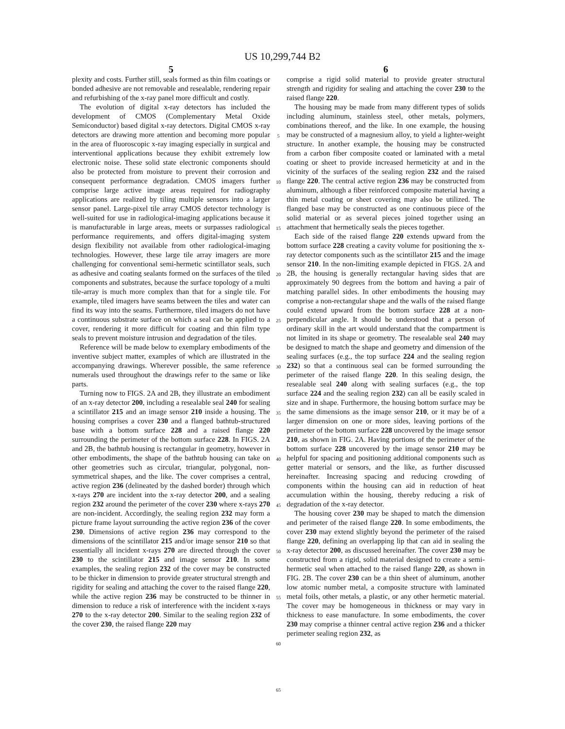US 10,299,744 B2
5
plexity and costs. Further still, seals formed as thin film coatings or bonded adhesive are not removable and resealable, rendering repair and refurbishing of the x-ray panel more difficult and costly.
The evolution of digital x-ray detectors has included the development of CMOS (Complementary Metal Oxide Semiconductor) based digital x-ray detectors. Digital CMOS x-ray detectors are drawing more attention and becoming more popular in the area of fluoroscopic x-ray imaging especially in surgical and interventional applications because they exhibit extremely low electronic noise. These solid state electronic components should also be protected from moisture to prevent their corrosion and consequent performance degradation. CMOS imagers further comprise large active image areas required for radiography applications are realized by tiling multiple sensors into a larger sensor panel. Large-pixel tile array CMOS detector technology is well-suited for use in radiological-imaging applications because it is manufacturable in large areas, meets or surpasses radiological performance requirements, and offers digital-imaging system design flexibility not available from other radiological-imaging technologies. However, these large tile array imagers are more challenging for conventional semi-hermetic scintillator seals, such as adhesive and coating sealants formed on the surfaces of the tiled components and substrates, because the surface topology of a multi tile-array is much more complex than that for a single tile. For example, tiled imagers have seams between the tiles and water can find its way into the seams. Furthermore, tiled imagers do not have a continuous substrate surface on which a seal can be applied to a cover, rendering it more difficult for coating and thin film type seals to prevent moisture intrusion and degradation of the tiles.
Reference will be made below to exemplary embodiments of the inventive subject matter, examples of which are illustrated in the accompanying drawings. Wherever possible, the same reference numerals used throughout the drawings refer to the same or like parts.
Turning now to FIGS. 2A and 2B, they illustrate an embodiment of an x-ray detector 200, including a resealable seal 240 for sealing a scintillator 215 and an image sensor 210 inside a housing. The housing comprises a cover 230 and a flanged bathtub-structured base with a bottom surface 228 and a raised flange 220 surrounding the perimeter of the bottom surface 228. In FIGS. 2A and 2B, the bathtub housing is rectangular in geometry, however in other embodiments, the shape of the bathtub housing can take on other geometries such as circular, triangular, polygonal, non-symmetrical shapes, and the like. The cover comprises a central, active region 236 (delineated by the dashed border) through which x-rays 270 are incident into the x-ray detector 200, and a sealing region 232 around the perimeter of the cover 230 where x-rays 270 are non-incident. Accordingly, the sealing region 232 may form a picture frame layout surrounding the active region 236 of the cover 230. Dimensions of active region 236 may correspond to the dimensions of the scintillator 215 and/or image sensor 210 so that essentially all incident x-rays 270 are directed through the cover 230 to the scintillator 215 and image sensor 210. In some examples, the sealing region 232 of the cover may be constructed to be thicker in dimension to provide greater structural strength and rigidity for sealing and attaching the cover to the raised flange 220, while the active region 236 may be constructed to be thinner in dimension to reduce a risk of interference with the incident x-rays 270 to the x-ray detector 200. Similar to the sealing region 232 of the cover 230, the raised flange 220 may
5
10
15
20
25
30
35
40
45
50
55
60
65
6
comprise a rigid solid material to provide greater structural strength and rigidity for sealing and attaching the cover 230 to the raised flange 220.
The housing may be made from many different types of solids including aluminum, stainless steel, other metals, polymers, combinations thereof, and the like. In one example, the housing may be constructed of a magnesium alloy, to yield a lighter-weight structure. In another example, the housing may be constructed from a carbon fiber composite coated or laminated with a metal coating or sheet to provide increased hermeticity at and in the vicinity of the surfaces of the sealing region 232 and the raised flange 220. The central active region 236 may be constructed from aluminum, although a fiber reinforced composite material having a thin metal coating or sheet covering may also be utilized. The flanged base may be constructed as one continuous piece of the solid material or as several pieces joined together using an attachment that hermetically seals the pieces together.
Each side of the raised flange 220 extends upward from the bottom surface 228 creating a cavity volume for positioning the x-ray detector components such as the scintillator 215 and the image sensor 210. In the non-limiting example depicted in FIGS. 2A and 2B, the housing is generally rectangular having sides that are approximately 90 degrees from the bottom and having a pair of matching parallel sides. In other embodiments the housing may comprise a non-rectangular shape and the walls of the raised flange could extend upward from the bottom surface 228 at a non-perpendicular angle. It should be understood that a person of ordinary skill in the art would understand that the compartment is not limited in its shape or geometry. The resealable seal 240 may be designed to match the shape and geometry and dimension of the sealing surfaces (e.g., the top surface 224 and the sealing region 232) so that a continuous seal can be formed surrounding the perimeter of the raised flange 220. In this sealing design, the resealable seal 240 along with sealing surfaces (e.g., the top surface 224 and the sealing region 232) can all be easily scaled in size and in shape. Furthermore, the housing bottom surface may be the same dimensions as the image sensor 210, or it may be of a larger dimension on one or more sides, leaving portions of the perimeter of the bottom surface 228 uncovered by the image sensor 210, as shown in FIG. 2A. Having portions of the perimeter of the bottom surface 228 uncovered by the image sensor 210 may be helpful for spacing and positioning additional components such as getter material or sensors, and the like, as further discussed hereinafter. Increasing spacing and reducing crowding of components within the housing can aid in reduction of heat accumulation within the housing, thereby reducing a risk of degradation of the x-ray detector.
The housing cover 230 may be shaped to match the dimension and perimeter of the raised flange 220. In some embodiments, the cover 230 may extend slightly beyond the perimeter of the raised flange 220, defining an overlapping lip that can aid in sealing the x-ray detector 200, as discussed hereinafter. The cover 230 may be constructed from a rigid, solid material designed to create a semi-hermetic seal when attached to the raised flange 220, as shown in FIG. 2B. The cover 230 can be a thin sheet of aluminum, another low atomic number metal, a composite structure with laminated metal foils, other metals, a plastic, or any other hermetic material. The cover may be homogeneous in thickness or may vary in thickness to ease manufacture. In some embodiments, the cover 230 may comprise a thinner central active region 236 and a thicker perimeter sealing region 232, as